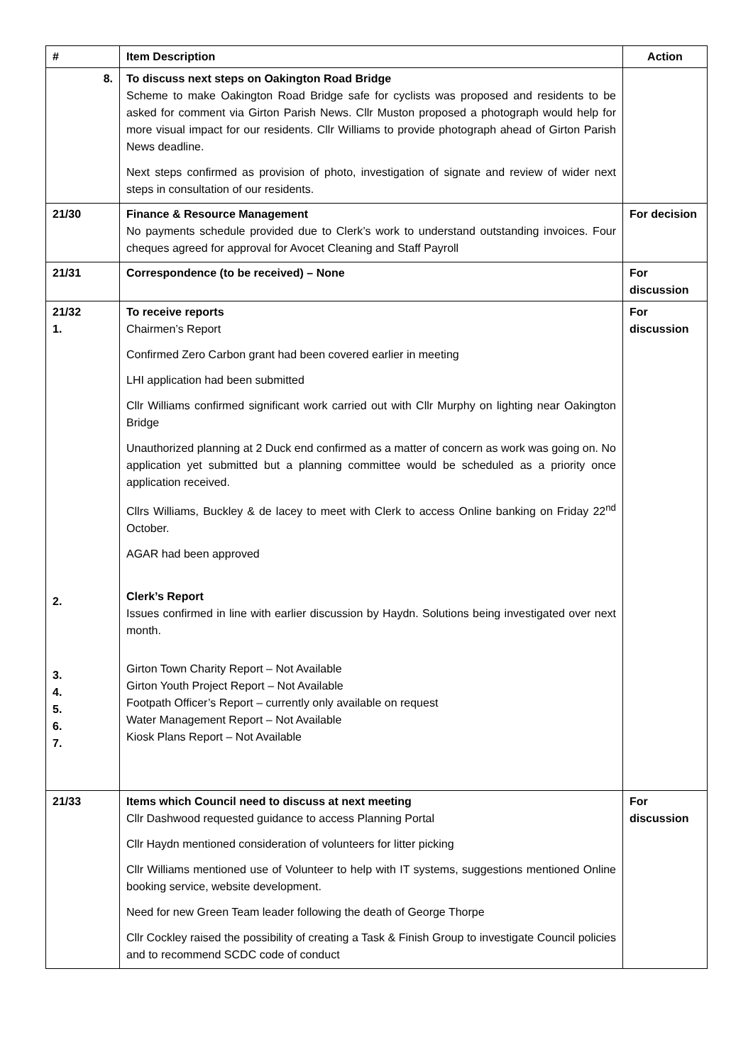| # | Item Description | Action |
| --- | --- | --- |
| 8. | To discuss next steps on Oakington Road Bridge Scheme to make Oakington Road Bridge safe for cyclists was proposed and residents to be asked for comment via Girton Parish News. Cllr Muston proposed a photograph would help for more visual impact for our residents. Cllr Williams to provide photograph ahead of Girton Parish News deadline. Next steps confirmed as provision of photo, investigation of signate and review of wider next steps in consultation of our residents. | |
| 21/30 | Finance & Resource Management No payments schedule provided due to Clerk’s work to understand outstanding invoices. Four cheques agreed for approval for Avocet Cleaning and Staff Payroll | For decision |
| 21/31 | Correspondence (to be received) – None | For discussion |
| 21/32 1. 2. 3. 4. 5. 6. 7. | To receive reports Chairmen’s Report Confirmed Zero Carbon grant had been covered earlier in meeting LHI application had been submitted Cllr Williams confirmed significant work carried out with Cllr Murphy on lighting near Oakington Bridge Unauthorized planning at 2 Duck end confirmed as a matter of concern as work was going on. No application yet submitted but a planning committee would be scheduled as a priority once application received. Cllrs Williams, Buckley & de lacey to meet with Clerk to access Online banking on Friday 22<sup>nd</sup> October. AGAR had been approved Clerk’s Report Issues confirmed in line with earlier discussion by Haydn. Solutions being investigated over next month. Girton Town Charity Report – Not Available Girton Youth Project Report – Not Available Footpath Officer’s Report – currently only available on request Water Management Report – Not Available Kiosk Plans Report – Not Available | For discussion |
| 21/33 | Items which Council need to discuss at next meeting Cllr Dashwood requested guidance to access Planning Portal Cllr Haydn mentioned consideration of volunteers for litter picking Cllr Williams mentioned use of Volunteer to help with IT systems, suggestions mentioned Online booking service, website development. Need for new Green Team leader following the death of George Thorpe Cllr Cockley raised the possibility of creating a Task & Finish Group to investigate Council policies and to recommend SCDC code of conduct | For discussion |